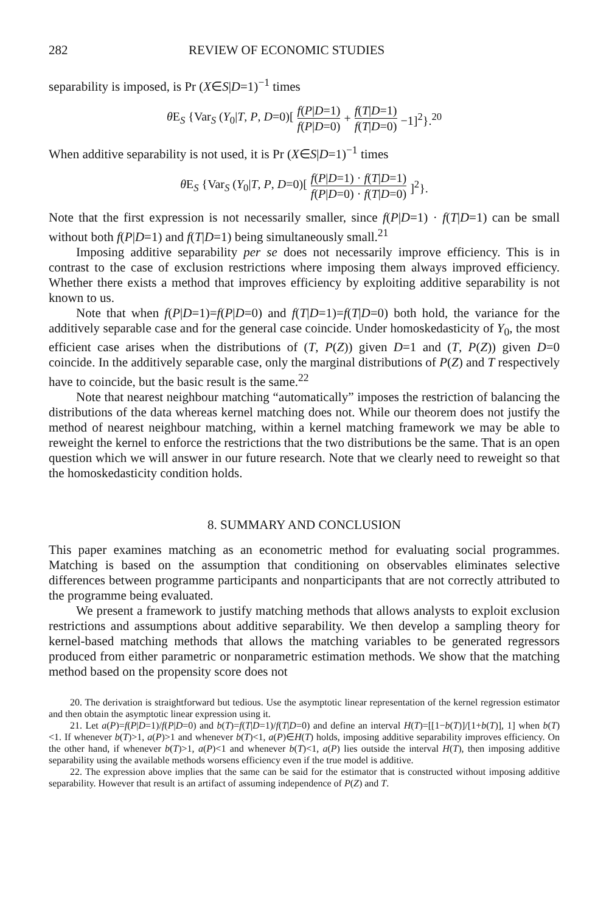282 REVIEW OF ECONOMIC STUDIES
separability is imposed, is Pr (X∈S|D=1)<sup>−1</sup> times
θ E<sub>S</sub> {Var<sub>S</sub> (Y<sub>0</sub>|T, P, D=0)[f(P|D=1) f(P|D=0) + f(T|D=1) f(T|D=0) −1]<sup>2</sup>}.<sup>20</sup>
When additive separability is not used, it is Pr (X∈S|D=1)<sup>−1</sup> times
θ E<sub>S</sub> {Var<sub>S</sub> (Y<sub>0</sub>|T, P, D=0)[f(P|D=1) · f(T|D=1) f(P|D=0) · f(T|D=0)]<sup>2</sup>}.
Note that the first expression is not necessarily smaller, since f(P|D=1) · f(T|D=1) can be small without both f(P|D=1) and f(T|D=1) being simultaneously small.<sup>21</sup>
Imposing additive separability per se does not necessarily improve efficiency. This is in contrast to the case of exclusion restrictions where imposing them always improved efficiency. Whether there exists a method that improves efficiency by exploiting additive separability is not known to us.
Note that when f(P|D=1)=f(P|D=0) and f(T|D=1)=f(T|D=0) both hold, the variance for the additively separable case and for the general case coincide. Under homoskedasticity of Y<sub>0</sub>, the most efficient case arises when the distributions of (T, P(Z)) given D=1 and (T, P(Z)) given D=0 coincide. In the additively separable case, only the marginal distributions of P(Z) and T respectively have to coincide, but the basic result is the same.<sup>22</sup>
Note that nearest neighbour matching “automatically” imposes the restriction of balancing the distributions of the data whereas kernel matching does not. While our theorem does not justify the method of nearest neighbour matching, within a kernel matching framework we may be able to reweight the kernel to enforce the restrictions that the two distributions be the same. That is an open question which we will answer in our future research. Note that we clearly need to reweight so that the homoskedasticity condition holds.
8. SUMMARY AND CONCLUSION
This paper examines matching as an econometric method for evaluating social programmes. Matching is based on the assumption that conditioning on observables eliminates selective differences between programme participants and nonparticipants that are not correctly attributed to the programme being evaluated.
We present a framework to justify matching methods that allows analysts to exploit exclusion restrictions and assumptions about additive separability. We then develop a sampling theory for kernel-based matching methods that allows the matching variables to be generated regressors produced from either parametric or nonparametric estimation methods. We show that the matching method based on the propensity score does not
20. The derivation is straightforward but tedious. Use the asymptotic linear representation of the kernel regression estimator and then obtain the asymptotic linear expression using it.
21. Let a(P)=f(P|D=1)/f(P|D=0) and b(T)=f(T|D=1)/f(T|D=0) and define an interval H(T)=[[1−b(T)]/[1+b(T)], 1] when b(T)<1. If whenever b(T)>1, a(P)>1 and whenever b(T)<1, a(P)∈H(T) holds, imposing additive separability improves efficiency. On the other hand, if whenever b(T)>1, a(P)<1 and whenever b(T)<1, a(P) lies outside the interval H(T), then imposing additive separability using the available methods worsens efficiency even if the true model is additive.
22. The expression above implies that the same can be said for the estimator that is constructed without imposing additive separability. However that result is an artifact of assuming independence of P(Z) and T.